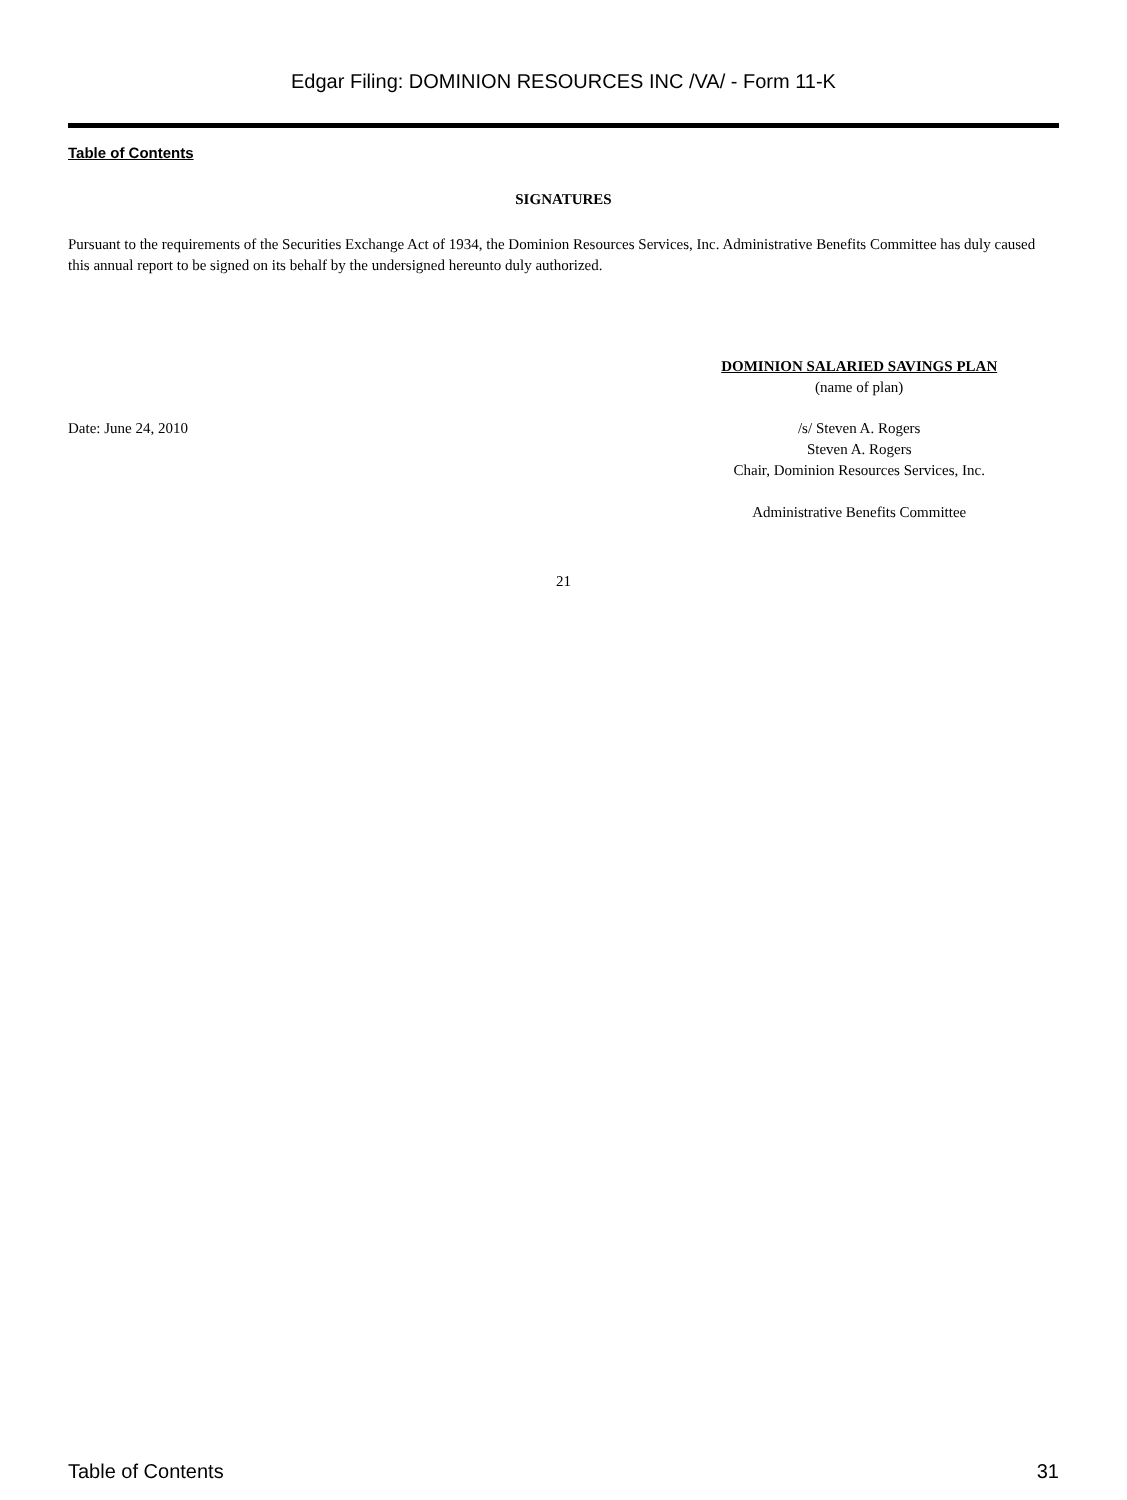Edgar Filing: DOMINION RESOURCES INC /VA/ - Form 11-K
Table of Contents
SIGNATURES
Pursuant to the requirements of the Securities Exchange Act of 1934, the Dominion Resources Services, Inc. Administrative Benefits Committee has duly caused this annual report to be signed on its behalf by the undersigned hereunto duly authorized.
DOMINION SALARIED SAVINGS PLAN
(name of plan)
Date: June 24, 2010 /s/ Steven A. Rogers
Steven A. Rogers
Chair, Dominion Resources Services, Inc.
Administrative Benefits Committee
21
Table of Contents 31